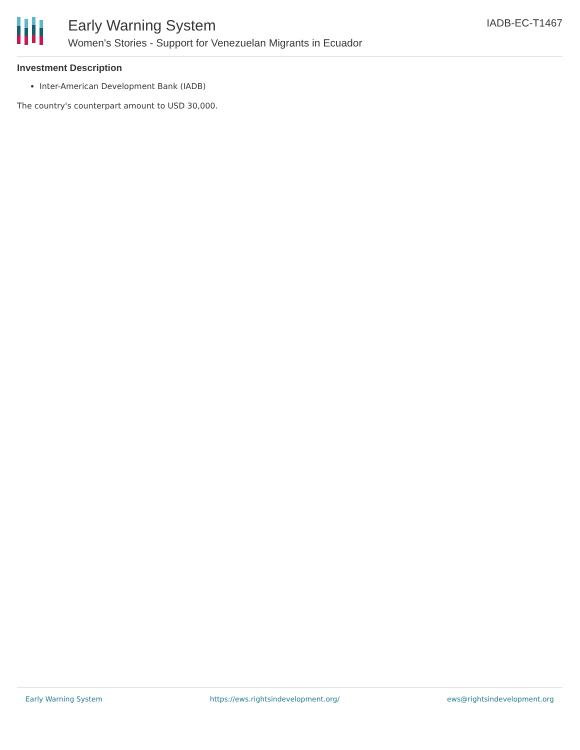Early Warning System
Women's Stories - Support for Venezuelan Migrants in Ecuador
IADB-EC-T1467
Investment Description
Inter-American Development Bank (IADB)
The country's counterpart amount to USD 30,000.
Early Warning System https://ews.rightsindevelopment.org/ ews@rightsindevelopment.org